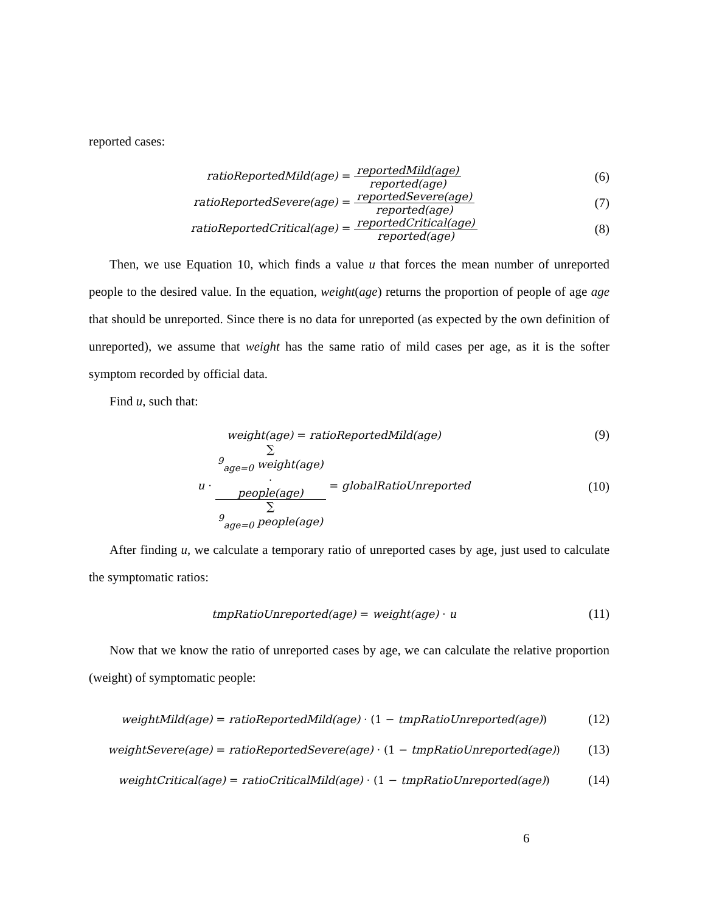reported cases:
ratioReportedMild(age) = reportedMild(age) reported(age)
(6)
ratioReportedSevere(age) = reportedSevere(age) reported(age)
(7)
ratioReportedCritical(age) = reportedCritical(age) reported(age)
(8)
Then, we use Equation 10, which finds a value u that forces the mean number of unreported people to the desired value. In the equation, weight(age) returns the proportion of people of age age that should be unreported. Since there is no data for unreported (as expected by the own definition of unreported), we assume that weight has the same ratio of mild cases per age, as it is the softer symptom recorded by official data.
Find u, such that:
weight(age) = ratioReportedMild(age)
(9)
u · ∑
<sup>9</sup><sub>age=0</sub> weight(age)
·
people(age) ∑
<sup>9</sup><sub>age=0</sub> people(age) = globalRatioUnreported
(10)
After finding u, we calculate a temporary ratio of unreported cases by age, just used to calculate the symptomatic ratios:
tmpRatioUnreported(age) = weight(age) · u
(11)
Now that we know the ratio of unreported cases by age, we can calculate the relative proportion (weight) of symptomatic people:
weightMild(age) = ratioReportedMild(age) · (1 − tmpRatioUnreported(age))
(12)
weightSevere(age) = ratioReportedSevere(age) · (1 − tmpRatioUnreported(age))
(13)
weightCritical(age) = ratioCriticalMild(age) · (1 − tmpRatioUnreported(age))
(14)
6